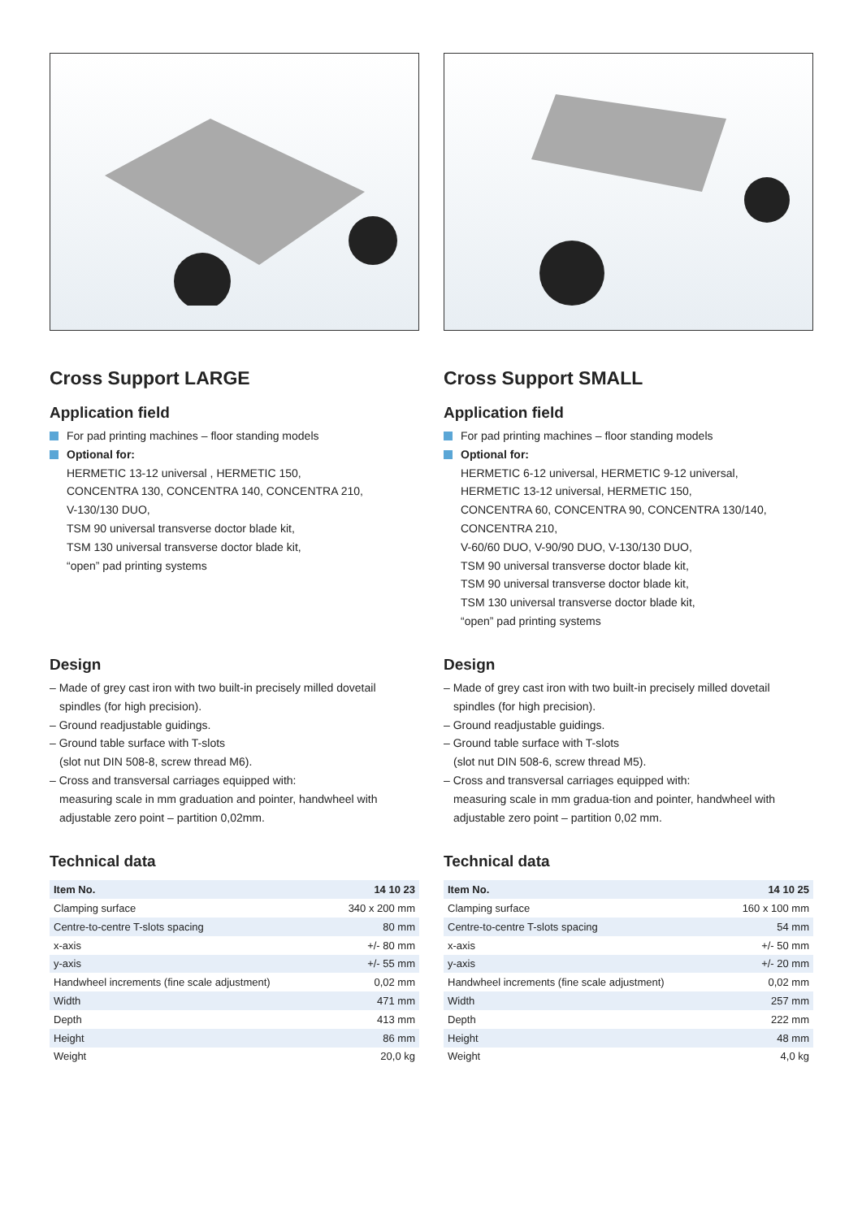Cross Support LARGE
Application field
For pad printing machines – floor standing models
Optional for:
HERMETIC 13-12 universal , HERMETIC 150,
CONCENTRA 130, CONCENTRA 140, CONCENTRA 210,
V-130/130 DUO,
TSM 90 universal transverse doctor blade kit,
TSM 130 universal transverse doctor blade kit,
“open” pad printing systems
Design
– Made of grey cast iron with two built-in precisely milled dovetail spindles (for high precision).
– Ground readjustable guidings.
– Ground table surface with T-slots
(slot nut DIN 508-8, screw thread M6).
– Cross and transversal carriages equipped with:
measuring scale in mm graduation and pointer, handwheel with adjustable zero point – partition 0,02mm.
Technical data
| Item No. | 14 10 23 |
| --- | --- |
| Clamping surface | 340 x 200 mm |
| Centre-to-centre T-slots spacing | 80 mm |
| x-axis | +/- 80 mm |
| y-axis | +/- 55 mm |
| Handwheel increments (fine scale adjustment) | 0,02 mm |
| Width | 471 mm |
| Depth | 413 mm |
| Height | 86 mm |
| Weight | 20,0 kg |
Cross Support SMALL
Application field
For pad printing machines – floor standing models
Optional for:
HERMETIC 6-12 universal, HERMETIC 9-12 universal,
HERMETIC 13-12 universal, HERMETIC 150,
CONCENTRA 60, CONCENTRA 90, CONCENTRA 130/140,
CONCENTRA 210,
V-60/60 DUO, V-90/90 DUO, V-130/130 DUO,
TSM 90 universal transverse doctor blade kit,
TSM 90 universal transverse doctor blade kit,
TSM 130 universal transverse doctor blade kit,
“open” pad printing systems
Design
– Made of grey cast iron with two built-in precisely milled dovetail spindles (for high precision).
– Ground readjustable guidings.
– Ground table surface with T-slots
(slot nut DIN 508-6, screw thread M5).
– Cross and transversal carriages equipped with:
measuring scale in mm gradua-tion and pointer, handwheel with adjustable zero point – partition 0,02 mm.
Technical data
| Item No. | 14 10 25 |
| --- | --- |
| Clamping surface | 160 x 100 mm |
| Centre-to-centre T-slots spacing | 54 mm |
| x-axis | +/- 50 mm |
| y-axis | +/- 20 mm |
| Handwheel increments (fine scale adjustment) | 0,02 mm |
| Width | 257 mm |
| Depth | 222 mm |
| Height | 48 mm |
| Weight | 4,0 kg |